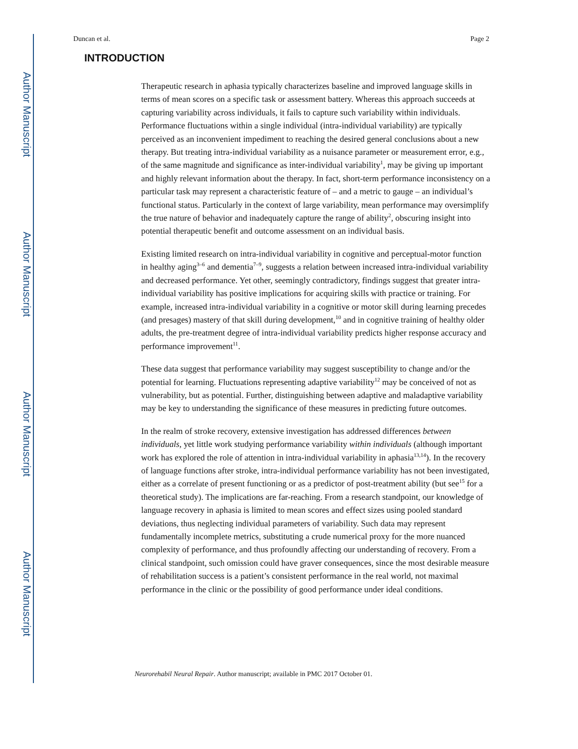Author Manuscript
Author Manuscript
Author Manuscript
Author Manuscript
Duncan et al. Page 2
INTRODUCTION
Therapeutic research in aphasia typically characterizes baseline and improved language skills in terms of mean scores on a specific task or assessment battery. Whereas this approach succeeds at capturing variability across individuals, it fails to capture such variability within individuals. Performance fluctuations within a single individual (intra-individual variability) are typically perceived as an inconvenient impediment to reaching the desired general conclusions about a new therapy. But treating intra-individual variability as a nuisance parameter or measurement error, e.g., of the same magnitude and significance as inter-individual variability<sup>1</sup>, may be giving up important and highly relevant information about the therapy. In fact, short-term performance inconsistency on a particular task may represent a characteristic feature of – and a metric to gauge – an individual’s functional status. Particularly in the context of large variability, mean performance may oversimplify the true nature of behavior and inadequately capture the range of ability<sup>2</sup>, obscuring insight into potential therapeutic benefit and outcome assessment on an individual basis.
Existing limited research on intra-individual variability in cognitive and perceptual-motor function in healthy aging<sup>3–6</sup> and dementia<sup>7–9</sup>, suggests a relation between increased intra-individual variability and decreased performance. Yet other, seemingly contradictory, findings suggest that greater intra-individual variability has positive implications for acquiring skills with practice or training. For example, increased intra-individual variability in a cognitive or motor skill during learning precedes (and presages) mastery of that skill during development,<sup>10</sup> and in cognitive training of healthy older adults, the pre-treatment degree of intra-individual variability predicts higher response accuracy and performance improvement<sup>11</sup>.
These data suggest that performance variability may suggest susceptibility to change and/or the potential for learning. Fluctuations representing adaptive variability<sup>12</sup> may be conceived of not as vulnerability, but as potential. Further, distinguishing between adaptive and maladaptive variability may be key to understanding the significance of these measures in predicting future outcomes.
In the realm of stroke recovery, extensive investigation has addressed differences between individuals, yet little work studying performance variability within individuals (although important work has explored the role of attention in intra-individual variability in aphasia<sup>13,14</sup>). In the recovery of language functions after stroke, intra-individual performance variability has not been investigated, either as a correlate of present functioning or as a predictor of post-treatment ability (but see<sup>15</sup> for a theoretical study). The implications are far-reaching. From a research standpoint, our knowledge of language recovery in aphasia is limited to mean scores and effect sizes using pooled standard deviations, thus neglecting individual parameters of variability. Such data may represent fundamentally incomplete metrics, substituting a crude numerical proxy for the more nuanced complexity of performance, and thus profoundly affecting our understanding of recovery. From a clinical standpoint, such omission could have graver consequences, since the most desirable measure of rehabilitation success is a patient’s consistent performance in the real world, not maximal performance in the clinic or the possibility of good performance under ideal conditions.
Neurorehabil Neural Repair. Author manuscript; available in PMC 2017 October 01.